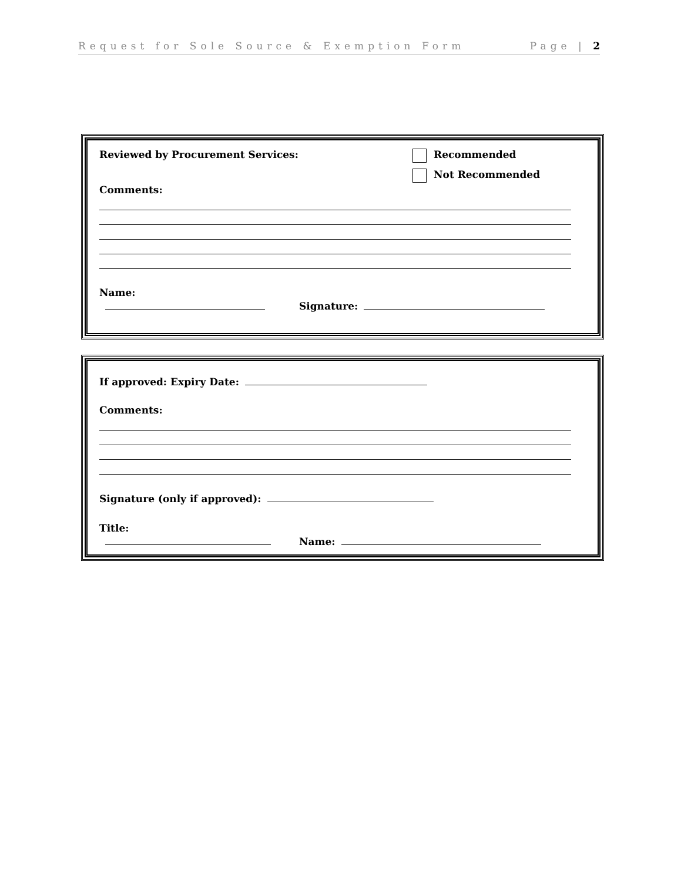Request for Sole Source & Exemption Form Page | 2
Reviewed by Procurement Services:
Comments:
Recommended
Not Recommended
Name: Signature:
If approved: Expiry Date:
Comments:
Signature (only if approved):
Title: Name: